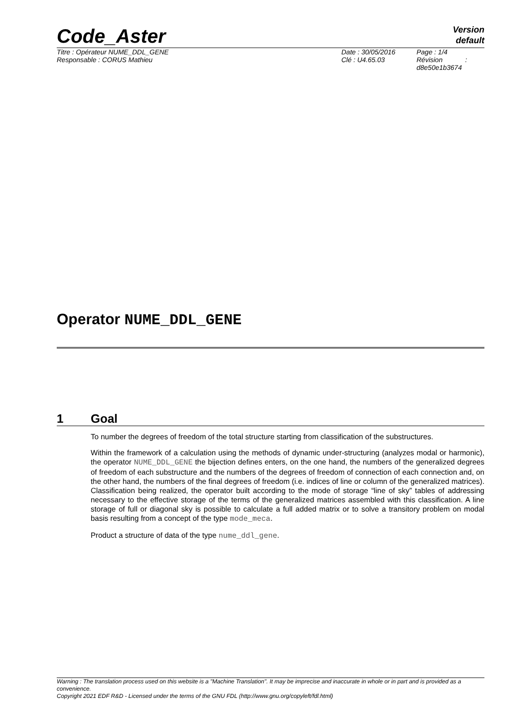Code_Aster
Version
default
Titre : Opérateur NUME_DDL_GENE
Responsable : CORUS Mathieu
Date : 30/05/2016
Clé : U4.65.03
Page : 1/4
Révision :
d8e50e1b3674
Operator NUME_DDL_GENE
1 Goal
To number the degrees of freedom of the total structure starting from classification of the substructures.
Within the framework of a calculation using the methods of dynamic under-structuring (analyzes modal or harmonic), the operator NUME_DDL_GENE the bijection defines enters, on the one hand, the numbers of the generalized degrees of freedom of each substructure and the numbers of the degrees of freedom of connection of each connection and, on the other hand, the numbers of the final degrees of freedom (i.e. indices of line or column of the generalized matrices). Classification being realized, the operator built according to the mode of storage “line of sky” tables of addressing necessary to the effective storage of the terms of the generalized matrices assembled with this classification. A line storage of full or diagonal sky is possible to calculate a full added matrix or to solve a transitory problem on modal basis resulting from a concept of the type mode_meca.
Product a structure of data of the type nume_ddl_gene.
Warning : The translation process used on this website is a "Machine Translation". It may be imprecise and inaccurate in whole or in part and is provided as a convenience.
Copyright 2021 EDF R&D - Licensed under the terms of the GNU FDL (http://www.gnu.org/copyleft/fdl.html)